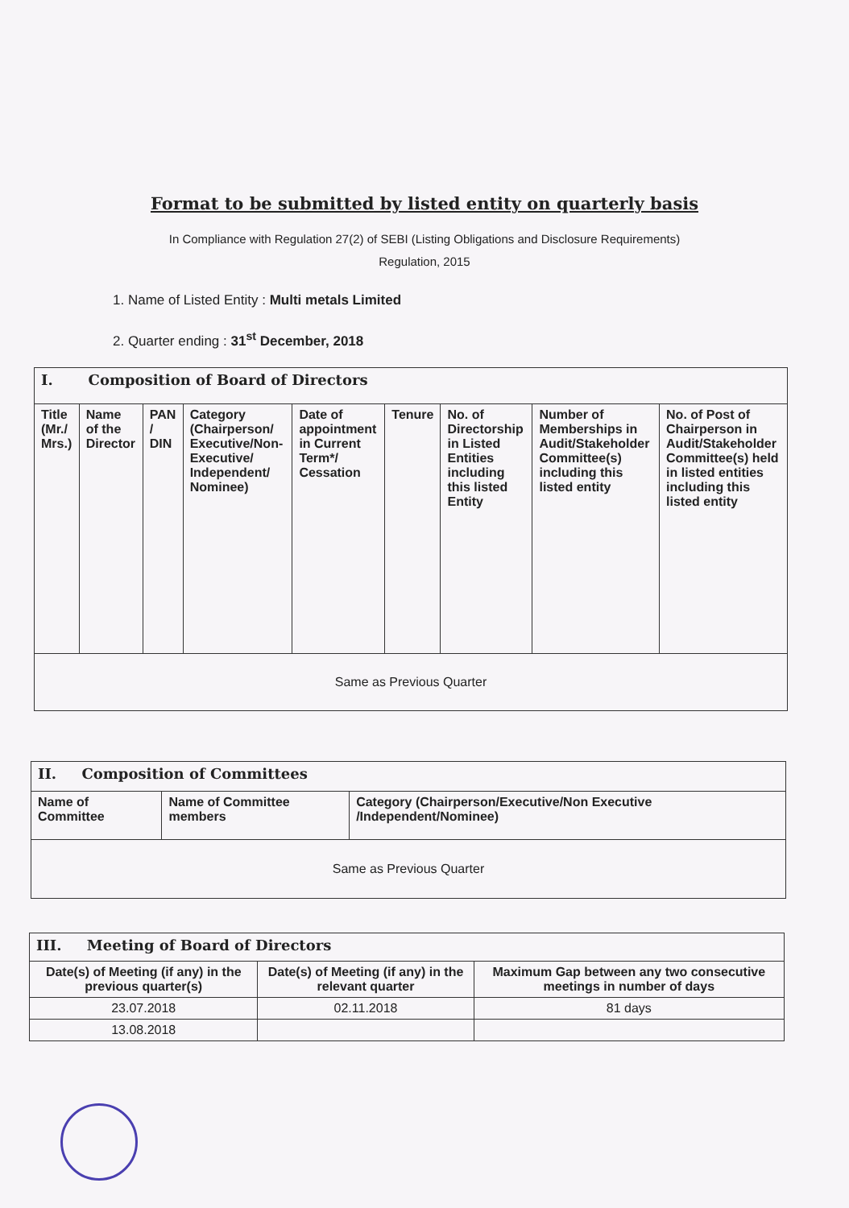Format to be submitted by listed entity on quarterly basis
In Compliance with Regulation 27(2) of SEBI (Listing Obligations and Disclosure Requirements)
Regulation, 2015
1. Name of Listed Entity : Multi metals Limited
2. Quarter ending : 31<sup>st</sup> December, 2018
| I. Composition of Board of Directors | | | | | | | | |
| Title (Mr./ Mrs.) | Name of the Director | PAN / DIN | Category (Chairperson/ Executive/Non-Executive/ Independent/ Nominee) | Date of appointment in Current Term*/ Cessation | Tenure | No. of Directorship in Listed Entities including this listed Entity | Number of Memberships in Audit/Stakeholder Committee(s) including this listed entity | No. of Post of Chairperson in Audit/Stakeholder Committee(s) held in listed entities including this listed entity |
| Same as Previous Quarter | | | | | | | | |
| II. Composition of Committees | | |
| Name of Committee | Name of Committee members | Category (Chairperson/Executive/Non Executive /Independent/Nominee) |
| Same as Previous Quarter | | |
| III. Meeting of Board of Directors | | |
| Date(s) of Meeting (if any) in the previous quarter(s) | Date(s) of Meeting (if any) in the relevant quarter | Maximum Gap between any two consecutive meetings in number of days |
| 23.07.2018 | 02.11.2018 | 81 days |
| 13.08.2018 | | |